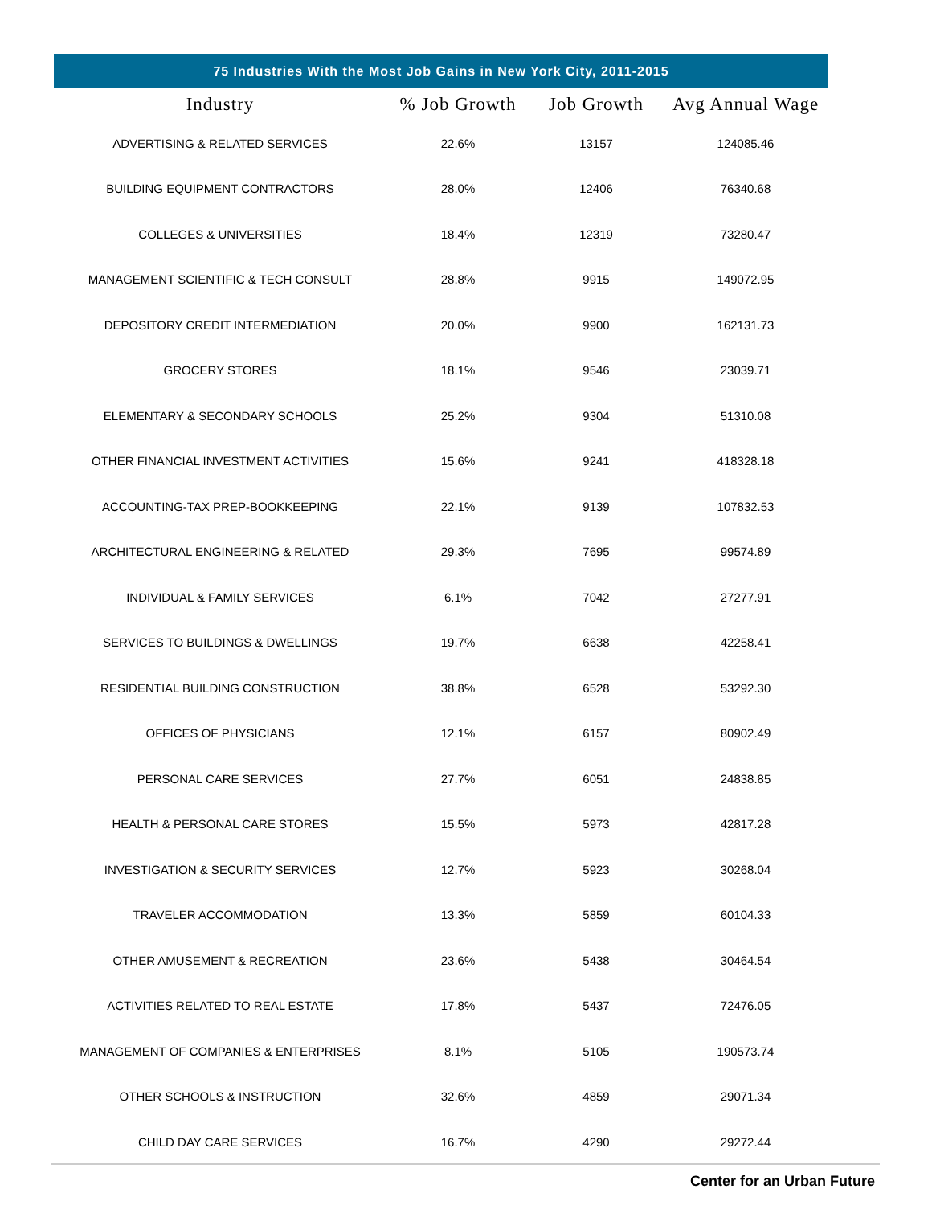75 Industries With the Most Job Gains in New York City, 2011-2015
| Industry | % Job Growth | Job Growth | Avg Annual Wage |
| --- | --- | --- | --- |
| ADVERTISING & RELATED SERVICES | 22.6% | 13157 | 124085.46 |
| BUILDING EQUIPMENT CONTRACTORS | 28.0% | 12406 | 76340.68 |
| COLLEGES & UNIVERSITIES | 18.4% | 12319 | 73280.47 |
| MANAGEMENT SCIENTIFIC & TECH CONSULT | 28.8% | 9915 | 149072.95 |
| DEPOSITORY CREDIT INTERMEDIATION | 20.0% | 9900 | 162131.73 |
| GROCERY STORES | 18.1% | 9546 | 23039.71 |
| ELEMENTARY & SECONDARY SCHOOLS | 25.2% | 9304 | 51310.08 |
| OTHER FINANCIAL INVESTMENT ACTIVITIES | 15.6% | 9241 | 418328.18 |
| ACCOUNTING-TAX PREP-BOOKKEEPING | 22.1% | 9139 | 107832.53 |
| ARCHITECTURAL ENGINEERING & RELATED | 29.3% | 7695 | 99574.89 |
| INDIVIDUAL & FAMILY SERVICES | 6.1% | 7042 | 27277.91 |
| SERVICES TO BUILDINGS & DWELLINGS | 19.7% | 6638 | 42258.41 |
| RESIDENTIAL BUILDING CONSTRUCTION | 38.8% | 6528 | 53292.30 |
| OFFICES OF PHYSICIANS | 12.1% | 6157 | 80902.49 |
| PERSONAL CARE SERVICES | 27.7% | 6051 | 24838.85 |
| HEALTH & PERSONAL CARE STORES | 15.5% | 5973 | 42817.28 |
| INVESTIGATION & SECURITY SERVICES | 12.7% | 5923 | 30268.04 |
| TRAVELER ACCOMMODATION | 13.3% | 5859 | 60104.33 |
| OTHER AMUSEMENT & RECREATION | 23.6% | 5438 | 30464.54 |
| ACTIVITIES RELATED TO REAL ESTATE | 17.8% | 5437 | 72476.05 |
| MANAGEMENT OF COMPANIES & ENTERPRISES | 8.1% | 5105 | 190573.74 |
| OTHER SCHOOLS & INSTRUCTION | 32.6% | 4859 | 29071.34 |
| CHILD DAY CARE SERVICES | 16.7% | 4290 | 29272.44 |
Center for an Urban Future